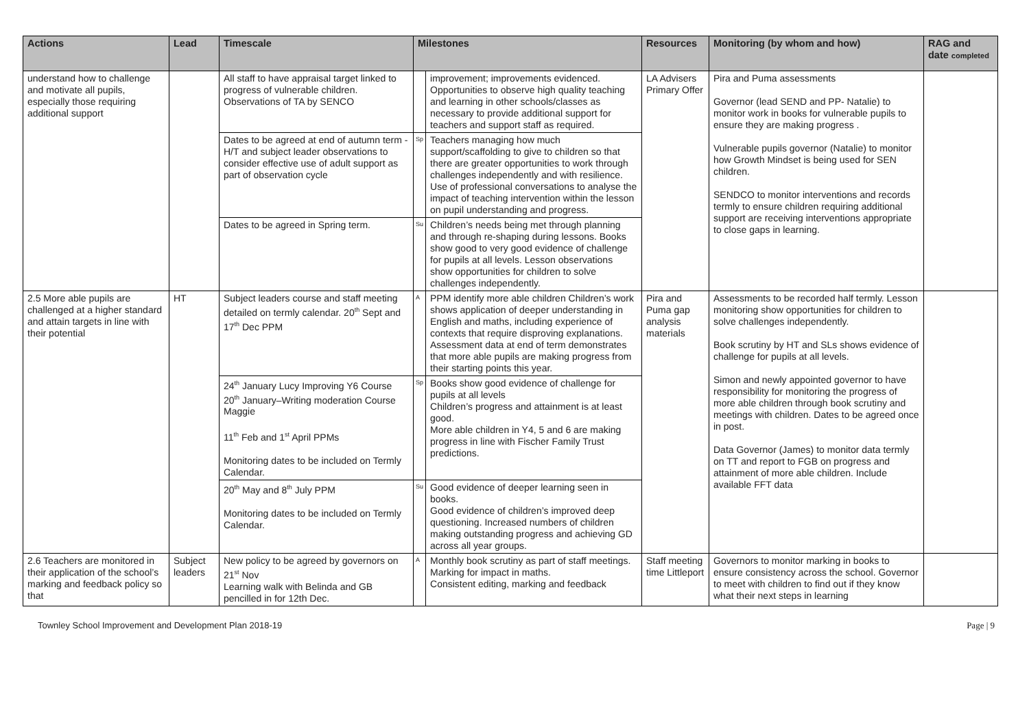| Actions | Lead | Timescale | Milestones | | Resources | Monitoring (by whom and how) | RAG and date completed |
| --- | --- | --- | --- | --- | --- | --- | --- |
| understand how to challenge and motivate all pupils, especially those requiring additional support | | All staff to have appraisal target linked to progress of vulnerable children. Observations of TA by SENCO | | improvement; improvements evidenced. Opportunities to observe high quality teaching and learning in other schools/classes as necessary to provide additional support for teachers and support staff as required. | LA Advisers Primary Offer | Pira and Puma assessments Governor (lead SEND and PP- Natalie) to monitor work in books for vulnerable pupils to ensure they are making progress . Vulnerable pupils governor (Natalie) to monitor how Growth Mindset is being used for SEN children. SENDCO to monitor interventions and records termly to ensure children requiring additional support are receiving interventions appropriate to close gaps in learning. | |
| | | Dates to be agreed at end of autumn term - H/T and subject leader observations to consider effective use of adult support as part of observation cycle | Sp | Teachers managing how much support/scaffolding to give to children so that there are greater opportunities to work through challenges independently and with resilience. Use of professional conversations to analyse the impact of teaching intervention within the lesson on pupil understanding and progress. | | | |
| | | Dates to be agreed in Spring term. | Su | Children’s needs being met through planning and through re-shaping during lessons. Books show good to very good evidence of challenge for pupils at all levels. Lesson observations show opportunities for children to solve challenges independently. | | | |
| 2.5 More able pupils are challenged at a higher standard and attain targets in line with their potential | HT | Subject leaders course and staff meeting detailed on termly calendar. 20<sup>th</sup> Sept and 17<sup>th</sup> Dec PPM | A | PPM identify more able children Children’s work shows application of deeper understanding in English and maths, including experience of contexts that require disproving explanations. Assessment data at end of term demonstrates that more able pupils are making progress from their starting points this year. | Pira and Puma gap analysis materials | Assessments to be recorded half termly. Lesson monitoring show opportunities for children to solve challenges independently. Book scrutiny by HT and SLs shows evidence of challenge for pupils at all levels. Simon and newly appointed governor to have responsibility for monitoring the progress of more able children through book scrutiny and meetings with children. Dates to be agreed once in post. Data Governor (James) to monitor data termly on TT and report to FGB on progress and attainment of more able children. Include available FFT data | |
| | | 24<sup>th</sup> January Lucy Improving Y6 Course 20<sup>th</sup> January–Writing moderation Course Maggie 11<sup>th</sup> Feb and 1<sup>st</sup> April PPMs Monitoring dates to be included on Termly Calendar. | Sp | Books show good evidence of challenge for pupils at all levels Children’s progress and attainment is at least good. More able children in Y4, 5 and 6 are making progress in line with Fischer Family Trust predictions. | | | |
| | | 20<sup>th</sup> May and 8<sup>th</sup> July PPM Monitoring dates to be included on Termly Calendar. | Su | Good evidence of deeper learning seen in books. Good evidence of children’s improved deep questioning. Increased numbers of children making outstanding progress and achieving GD across all year groups. | | | |
| 2.6 Teachers are monitored in their application of the school’s marking and feedback policy so that | Subject leaders | New policy to be agreed by governors on 21<sup>st</sup> Nov Learning walk with Belinda and GB pencilled in for 12th Dec. | A | Monthly book scrutiny as part of staff meetings. Marking for impact in maths. Consistent editing, marking and feedback | Staff meeting time Littleport | Governors to monitor marking in books to ensure consistency across the school. Governor to meet with children to find out if they know what their next steps in learning | |
Townley School Improvement and Development Plan 2018-19 Page | 9